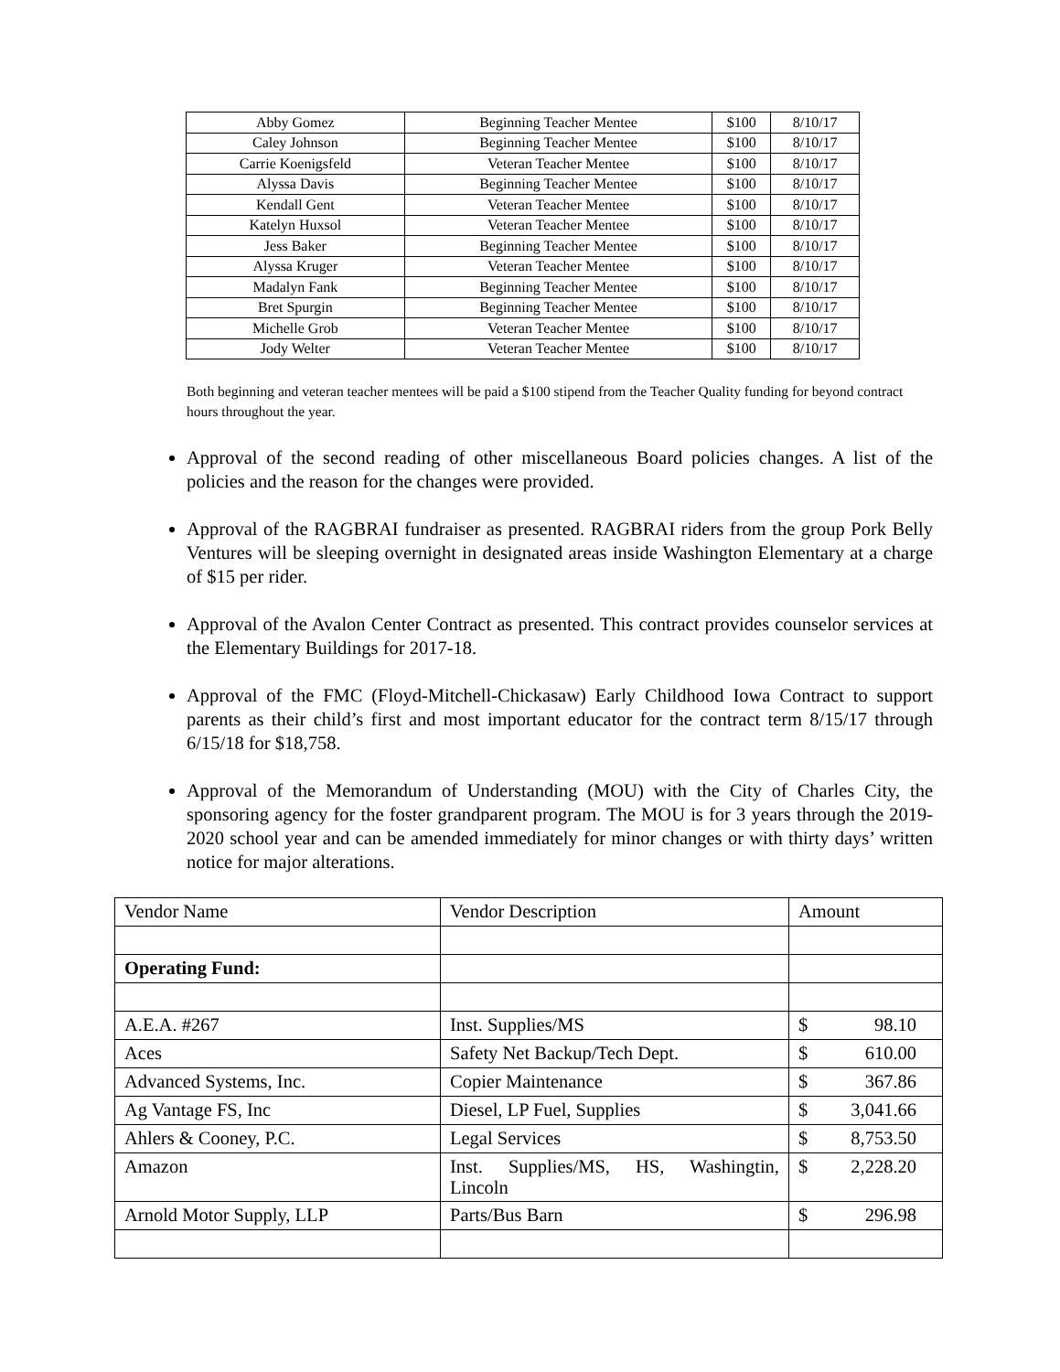| Abby Gomez | Beginning Teacher Mentee | $100 | 8/10/17 |
| Caley Johnson | Beginning Teacher Mentee | $100 | 8/10/17 |
| Carrie Koenigsfeld | Veteran Teacher Mentee | $100 | 8/10/17 |
| Alyssa Davis | Beginning Teacher Mentee | $100 | 8/10/17 |
| Kendall Gent | Veteran Teacher Mentee | $100 | 8/10/17 |
| Katelyn Huxsol | Veteran Teacher Mentee | $100 | 8/10/17 |
| Jess Baker | Beginning Teacher Mentee | $100 | 8/10/17 |
| Alyssa Kruger | Veteran Teacher Mentee | $100 | 8/10/17 |
| Madalyn Fank | Beginning Teacher Mentee | $100 | 8/10/17 |
| Bret Spurgin | Beginning Teacher Mentee | $100 | 8/10/17 |
| Michelle Grob | Veteran Teacher Mentee | $100 | 8/10/17 |
| Jody Welter | Veteran Teacher Mentee | $100 | 8/10/17 |
Both beginning and veteran teacher mentees will be paid a $100 stipend from the Teacher Quality funding for beyond contract hours throughout the year.
Approval of the second reading of other miscellaneous Board policies changes. A list of the policies and the reason for the changes were provided.
Approval of the RAGBRAI fundraiser as presented. RAGBRAI riders from the group Pork Belly Ventures will be sleeping overnight in designated areas inside Washington Elementary at a charge of $15 per rider.
Approval of the Avalon Center Contract as presented. This contract provides counselor services at the Elementary Buildings for 2017-18.
Approval of the FMC (Floyd-Mitchell-Chickasaw) Early Childhood Iowa Contract to support parents as their child’s first and most important educator for the contract term 8/15/17 through 6/15/18 for $18,758.
Approval of the Memorandum of Understanding (MOU) with the City of Charles City, the sponsoring agency for the foster grandparent program. The MOU is for 3 years through the 2019-2020 school year and can be amended immediately for minor changes or with thirty days’ written notice for major alterations.
| Vendor Name | Vendor Description | Amount |
| Operating Fund: | | |
| A.E.A. #267 | Inst. Supplies/MS | $ 98.10 |
| Aces | Safety Net Backup/Tech Dept. | $ 610.00 |
| Advanced Systems, Inc. | Copier Maintenance | $ 367.86 |
| Ag Vantage FS, Inc | Diesel, LP Fuel, Supplies | $ 3,041.66 |
| Ahlers & Cooney, P.C. | Legal Services | $ 8,753.50 |
| Amazon | Inst. Supplies/MS, HS, Washingtin, Lincoln | $ 2,228.20 |
| Arnold Motor Supply, LLP | Parts/Bus Barn | $ 296.98 |